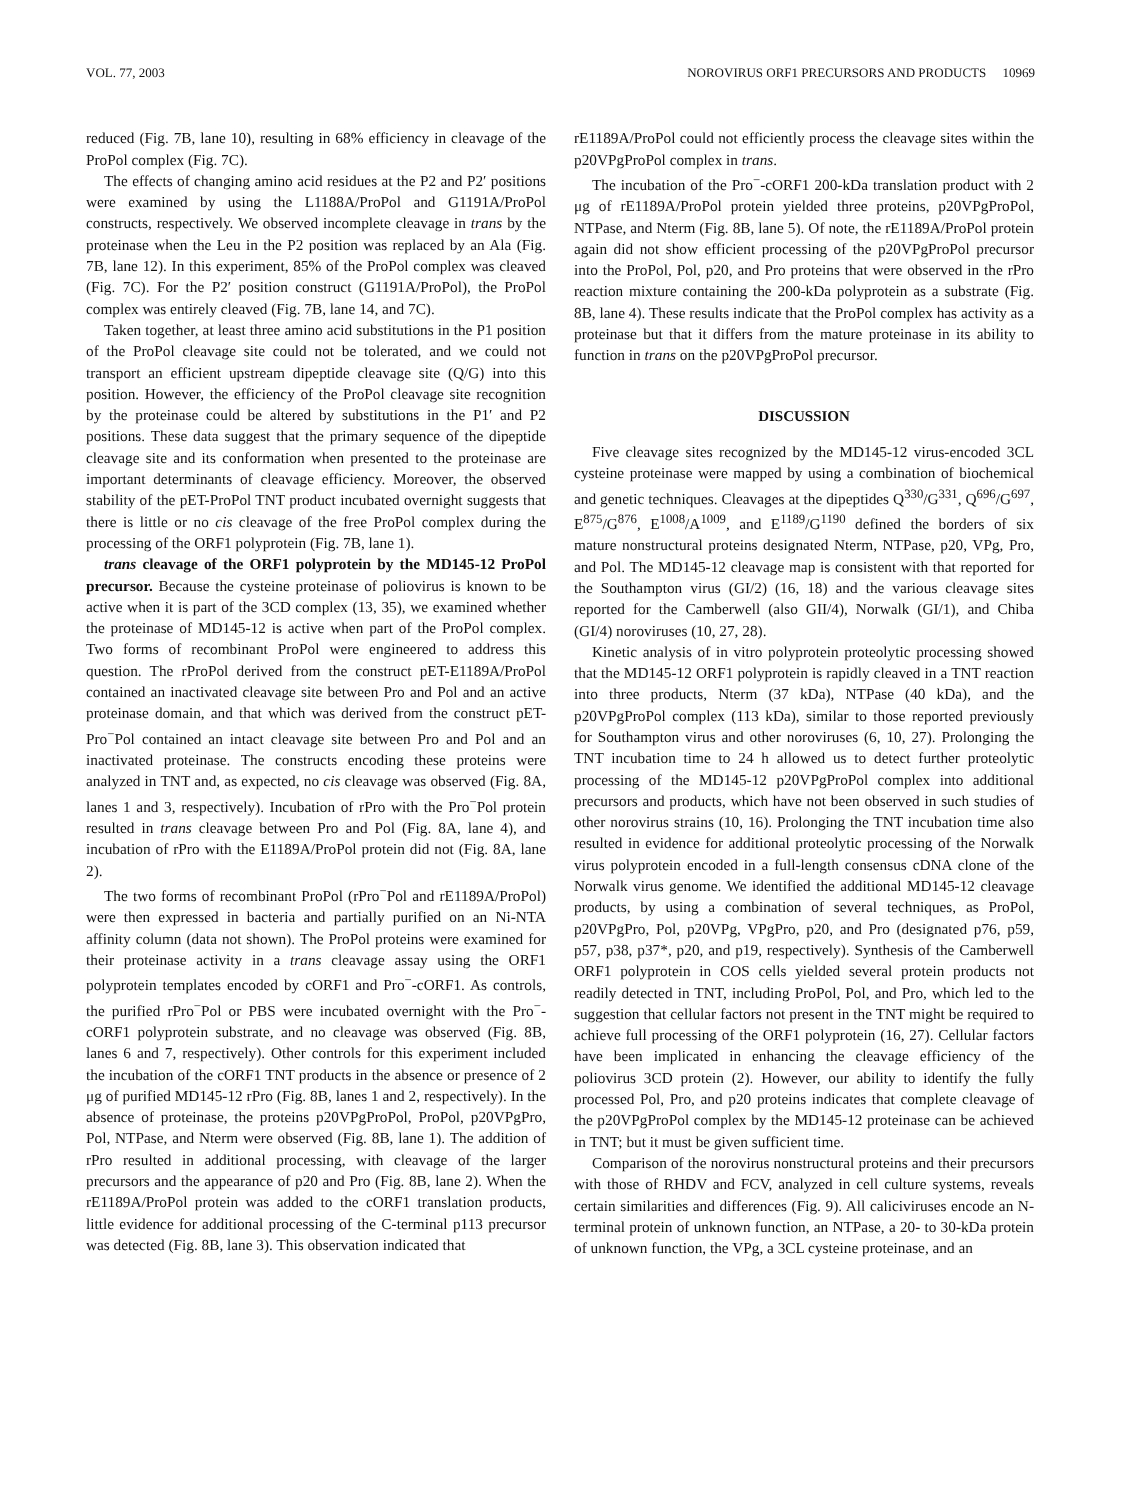VOL. 77, 2003 NOROVIRUS ORF1 PRECURSORS AND PRODUCTS 10969
reduced (Fig. 7B, lane 10), resulting in 68% efficiency in cleavage of the ProPol complex (Fig. 7C).
The effects of changing amino acid residues at the P2 and P2′ positions were examined by using the L1188A/ProPol and G1191A/ProPol constructs, respectively. We observed incomplete cleavage in trans by the proteinase when the Leu in the P2 position was replaced by an Ala (Fig. 7B, lane 12). In this experiment, 85% of the ProPol complex was cleaved (Fig. 7C). For the P2′ position construct (G1191A/ProPol), the ProPol complex was entirely cleaved (Fig. 7B, lane 14, and 7C).
Taken together, at least three amino acid substitutions in the P1 position of the ProPol cleavage site could not be tolerated, and we could not transport an efficient upstream dipeptide cleavage site (Q/G) into this position. However, the efficiency of the ProPol cleavage site recognition by the proteinase could be altered by substitutions in the P1′ and P2 positions. These data suggest that the primary sequence of the dipeptide cleavage site and its conformation when presented to the proteinase are important determinants of cleavage efficiency. Moreover, the observed stability of the pET-ProPol TNT product incubated overnight suggests that there is little or no cis cleavage of the free ProPol complex during the processing of the ORF1 polyprotein (Fig. 7B, lane 1).
trans cleavage of the ORF1 polyprotein by the MD145-12 ProPol precursor. Because the cysteine proteinase of poliovirus is known to be active when it is part of the 3CD complex (13, 35), we examined whether the proteinase of MD145-12 is active when part of the ProPol complex. Two forms of recombinant ProPol were engineered to address this question. The rProPol derived from the construct pET-E1189A/ProPol contained an inactivated cleavage site between Pro and Pol and an active proteinase domain, and that which was derived from the construct pET-Pro<sup>−</sup>Pol contained an intact cleavage site between Pro and Pol and an inactivated proteinase. The constructs encoding these proteins were analyzed in TNT and, as expected, no cis cleavage was observed (Fig. 8A, lanes 1 and 3, respectively). Incubation of rPro with the Pro<sup>−</sup>Pol protein resulted in trans cleavage between Pro and Pol (Fig. 8A, lane 4), and incubation of rPro with the E1189A/ProPol protein did not (Fig. 8A, lane 2).
The two forms of recombinant ProPol (rPro<sup>−</sup>Pol and rE1189A/ProPol) were then expressed in bacteria and partially purified on an Ni-NTA affinity column (data not shown). The ProPol proteins were examined for their proteinase activity in a trans cleavage assay using the ORF1 polyprotein templates encoded by cORF1 and Pro<sup>−</sup>-cORF1. As controls, the purified rPro<sup>−</sup>Pol or PBS were incubated overnight with the Pro<sup>−</sup>-cORF1 polyprotein substrate, and no cleavage was observed (Fig. 8B, lanes 6 and 7, respectively). Other controls for this experiment included the incubation of the cORF1 TNT products in the absence or presence of 2 μg of purified MD145-12 rPro (Fig. 8B, lanes 1 and 2, respectively). In the absence of proteinase, the proteins p20VPgProPol, ProPol, p20VPgPro, Pol, NTPase, and Nterm were observed (Fig. 8B, lane 1). The addition of rPro resulted in additional processing, with cleavage of the larger precursors and the appearance of p20 and Pro (Fig. 8B, lane 2). When the rE1189A/ProPol protein was added to the cORF1 translation products, little evidence for additional processing of the C-terminal p113 precursor was detected (Fig. 8B, lane 3). This observation indicated that
rE1189A/ProPol could not efficiently process the cleavage sites within the p20VPgProPol complex in trans.
The incubation of the Pro<sup>−</sup>-cORF1 200-kDa translation product with 2 μg of rE1189A/ProPol protein yielded three proteins, p20VPgProPol, NTPase, and Nterm (Fig. 8B, lane 5). Of note, the rE1189A/ProPol protein again did not show efficient processing of the p20VPgProPol precursor into the ProPol, Pol, p20, and Pro proteins that were observed in the rPro reaction mixture containing the 200-kDa polyprotein as a substrate (Fig. 8B, lane 4). These results indicate that the ProPol complex has activity as a proteinase but that it differs from the mature proteinase in its ability to function in trans on the p20VPgProPol precursor.
DISCUSSION
Five cleavage sites recognized by the MD145-12 virus-encoded 3CL cysteine proteinase were mapped by using a combination of biochemical and genetic techniques. Cleavages at the dipeptides Q<sup>330</sup>/G<sup>331</sup>, Q<sup>696</sup>/G<sup>697</sup>, E<sup>875</sup>/G<sup>876</sup>, E<sup>1008</sup>/A<sup>1009</sup>, and E<sup>1189</sup>/G<sup>1190</sup> defined the borders of six mature nonstructural proteins designated Nterm, NTPase, p20, VPg, Pro, and Pol. The MD145-12 cleavage map is consistent with that reported for the Southampton virus (GI/2) (16, 18) and the various cleavage sites reported for the Camberwell (also GII/4), Norwalk (GI/1), and Chiba (GI/4) noroviruses (10, 27, 28).
Kinetic analysis of in vitro polyprotein proteolytic processing showed that the MD145-12 ORF1 polyprotein is rapidly cleaved in a TNT reaction into three products, Nterm (37 kDa), NTPase (40 kDa), and the p20VPgProPol complex (113 kDa), similar to those reported previously for Southampton virus and other noroviruses (6, 10, 27). Prolonging the TNT incubation time to 24 h allowed us to detect further proteolytic processing of the MD145-12 p20VPgProPol complex into additional precursors and products, which have not been observed in such studies of other norovirus strains (10, 16). Prolonging the TNT incubation time also resulted in evidence for additional proteolytic processing of the Norwalk virus polyprotein encoded in a full-length consensus cDNA clone of the Norwalk virus genome. We identified the additional MD145-12 cleavage products, by using a combination of several techniques, as ProPol, p20VPgPro, Pol, p20VPg, VPgPro, p20, and Pro (designated p76, p59, p57, p38, p37*, p20, and p19, respectively). Synthesis of the Camberwell ORF1 polyprotein in COS cells yielded several protein products not readily detected in TNT, including ProPol, Pol, and Pro, which led to the suggestion that cellular factors not present in the TNT might be required to achieve full processing of the ORF1 polyprotein (16, 27). Cellular factors have been implicated in enhancing the cleavage efficiency of the poliovirus 3CD protein (2). However, our ability to identify the fully processed Pol, Pro, and p20 proteins indicates that complete cleavage of the p20VPgProPol complex by the MD145-12 proteinase can be achieved in TNT; but it must be given sufficient time.
Comparison of the norovirus nonstructural proteins and their precursors with those of RHDV and FCV, analyzed in cell culture systems, reveals certain similarities and differences (Fig. 9). All caliciviruses encode an N-terminal protein of unknown function, an NTPase, a 20- to 30-kDa protein of unknown function, the VPg, a 3CL cysteine proteinase, and an